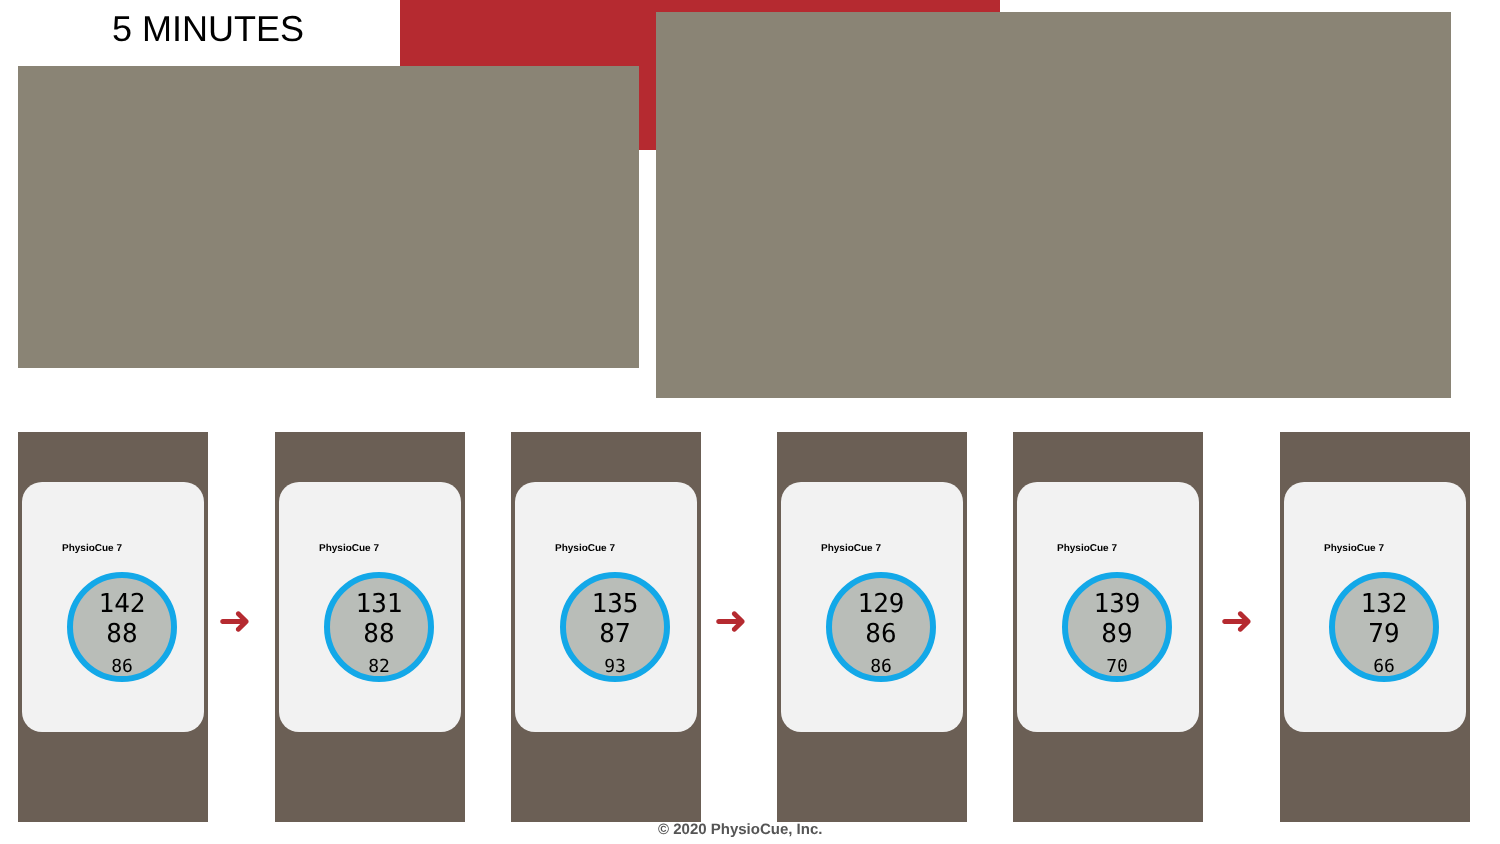5 MINUTES
PhysioCue 7
142
88
86
➜
PhysioCue 7
131
88
82
PhysioCue 7
135
87
93
➜
PhysioCue 7
129
86
86
PhysioCue 7
139
89
70
➜
PhysioCue 7
132
79
66
© 2020 PhysioCue, Inc.